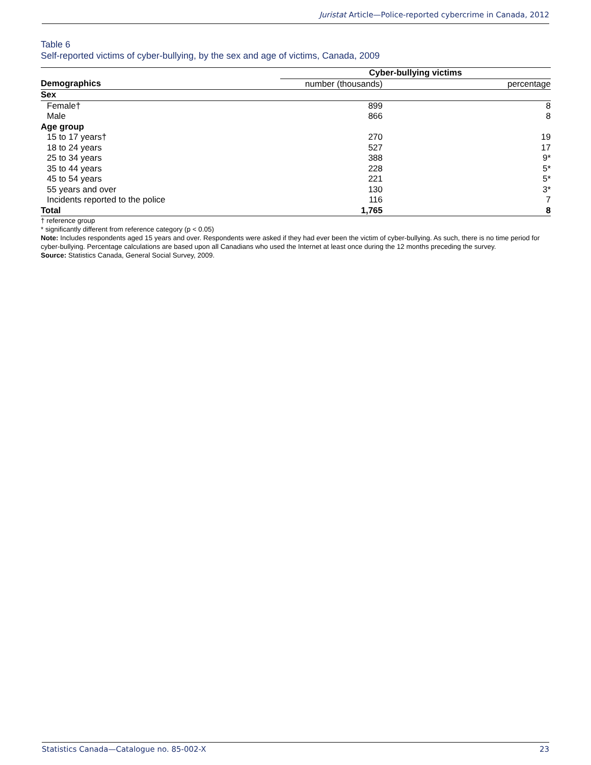Juristat Article—Police-reported cybercrime in Canada, 2012
Table 6
Self-reported victims of cyber-bullying, by the sex and age of victims, Canada, 2009
| | Cyber-bullying victims | |
| --- | --- | --- |
| Demographics | number (thousands) | percentage |
| Sex | | |
| Female† | 899 | 8 |
| Male | 866 | 8 |
| Age group | | |
| 15 to 17 years† | 270 | 19 |
| 18 to 24 years | 527 | 17 |
| 25 to 34 years | 388 | 9* |
| 35 to 44 years | 228 | 5* |
| 45 to 54 years | 221 | 5* |
| 55 years and over | 130 | 3* |
| Incidents reported to the police | 116 | 7 |
| Total | 1,765 | 8 |
† reference group
* significantly different from reference category (p < 0.05)
Note: Includes respondents aged 15 years and over. Respondents were asked if they had ever been the victim of cyber-bullying. As such, there is no time period for cyber-bullying. Percentage calculations are based upon all Canadians who used the Internet at least once during the 12 months preceding the survey.
Source: Statistics Canada, General Social Survey, 2009.
Statistics Canada—Catalogue no. 85-002-X 23